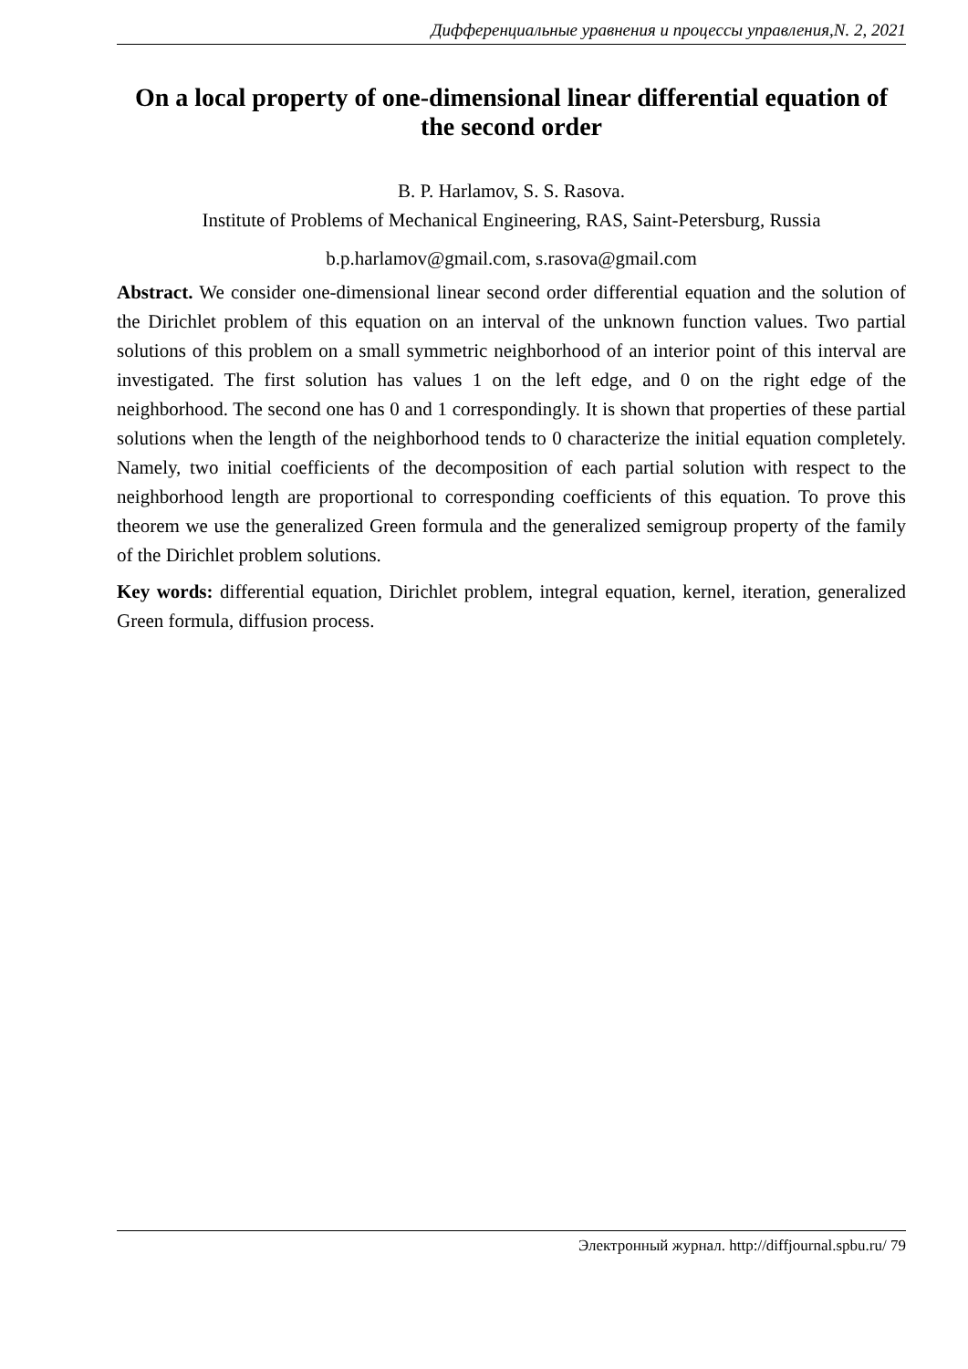Дифференциальные уравнения и процессы управления,N. 2, 2021
On a local property of one-dimensional linear differential equation of the second order
B. P. Harlamov, S. S. Rasova.
Institute of Problems of Mechanical Engineering, RAS, Saint-Petersburg, Russia
b.p.harlamov@gmail.com, s.rasova@gmail.com
Abstract. We consider one-dimensional linear second order differential equation and the solution of the Dirichlet problem of this equation on an interval of the unknown function values. Two partial solutions of this problem on a small symmetric neighborhood of an interior point of this interval are investigated. The first solution has values 1 on the left edge, and 0 on the right edge of the neighborhood. The second one has 0 and 1 correspondingly. It is shown that properties of these partial solutions when the length of the neighborhood tends to 0 characterize the initial equation completely. Namely, two initial coefficients of the decomposition of each partial solution with respect to the neighborhood length are proportional to corresponding coefficients of this equation. To prove this theorem we use the generalized Green formula and the generalized semigroup property of the family of the Dirichlet problem solutions.
Key words: differential equation, Dirichlet problem, integral equation, kernel, iteration, generalized Green formula, diffusion process.
Электронный журнал. http://diffjournal.spbu.ru/ 79